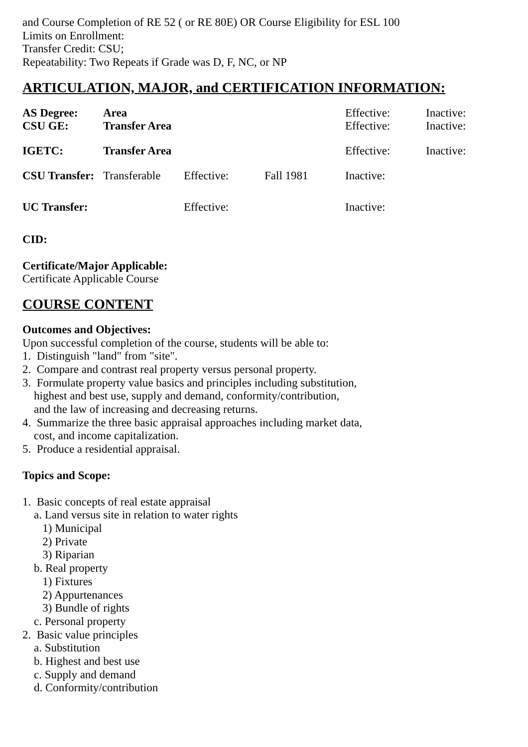and Course Completion of RE 52 ( or RE 80E) OR Course Eligibility for ESL 100
Limits on Enrollment:
Transfer Credit: CSU;
Repeatability: Two Repeats if Grade was D, F, NC, or NP
ARTICULATION, MAJOR, and CERTIFICATION INFORMATION:
| AS Degree: | Area | | | Effective: | Inactive: |
| CSU GE: | Transfer Area | | | Effective: | Inactive: |
| IGETC: | Transfer Area | | | Effective: | Inactive: |
| CSU Transfer: | Transferable | Effective: | Fall 1981 | Inactive: | |
| UC Transfer: | | Effective: | | Inactive: | |
CID:
Certificate/Major Applicable:
Certificate Applicable Course
COURSE CONTENT
Outcomes and Objectives:
Upon successful completion of the course, students will be able to:
1.  Distinguish "land" from "site".
2.  Compare and contrast real property versus personal property.
3.  Formulate property value basics and principles including substitution,
    highest and best use, supply and demand, conformity/contribution,
    and the law of increasing and decreasing returns.
4.  Summarize the three basic appraisal approaches including market data,
    cost, and income capitalization.
5.  Produce a residential appraisal.
Topics and Scope:
1.  Basic concepts of real estate appraisal
    a. Land versus site in relation to water rights
       1) Municipal
       2) Private
       3) Riparian
    b. Real property
       1) Fixtures
       2) Appurtenances
       3) Bundle of rights
    c. Personal property
2.  Basic value principles
    a. Substitution
    b. Highest and best use
    c. Supply and demand
    d. Conformity/contribution